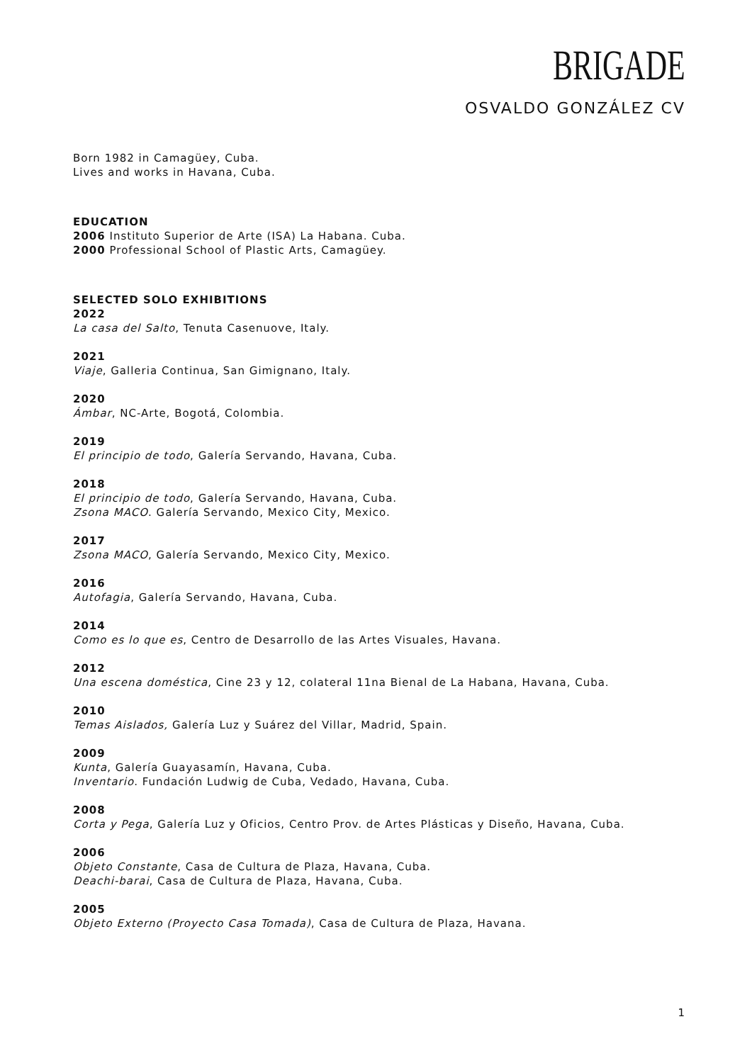BRIGADE
OSVALDO GONZÁLEZ CV
Born 1982 in Camagüey, Cuba.
Lives and works in Havana, Cuba.
EDUCATION
2006 Instituto Superior de Arte (ISA) La Habana. Cuba.
2000 Professional School of Plastic Arts, Camagüey.
SELECTED SOLO EXHIBITIONS
2022
La casa del Salto, Tenuta Casenuove, Italy.
2021
Viaje, Galleria Continua, San Gimignano, Italy.
2020
Ámbar, NC-Arte, Bogotá, Colombia.
2019
El principio de todo, Galería Servando, Havana, Cuba.
2018
El principio de todo, Galería Servando, Havana, Cuba.
Zsona MACO. Galería Servando, Mexico City, Mexico.
2017
Zsona MACO, Galería Servando, Mexico City, Mexico.
2016
Autofagia, Galería Servando, Havana, Cuba.
2014
Como es lo que es, Centro de Desarrollo de las Artes Visuales, Havana.
2012
Una escena doméstica, Cine 23 y 12, colateral 11na Bienal de La Habana, Havana, Cuba.
2010
Temas Aislados, Galería Luz y Suárez del Villar, Madrid, Spain.
2009
Kunta, Galería Guayasamín, Havana, Cuba.
Inventario. Fundación Ludwig de Cuba, Vedado, Havana, Cuba.
2008
Corta y Pega, Galería Luz y Oficios, Centro Prov. de Artes Plásticas y Diseño, Havana, Cuba.
2006
Objeto Constante, Casa de Cultura de Plaza, Havana, Cuba.
Deachi-barai, Casa de Cultura de Plaza, Havana, Cuba.
2005
Objeto Externo (Proyecto Casa Tomada), Casa de Cultura de Plaza, Havana.
1